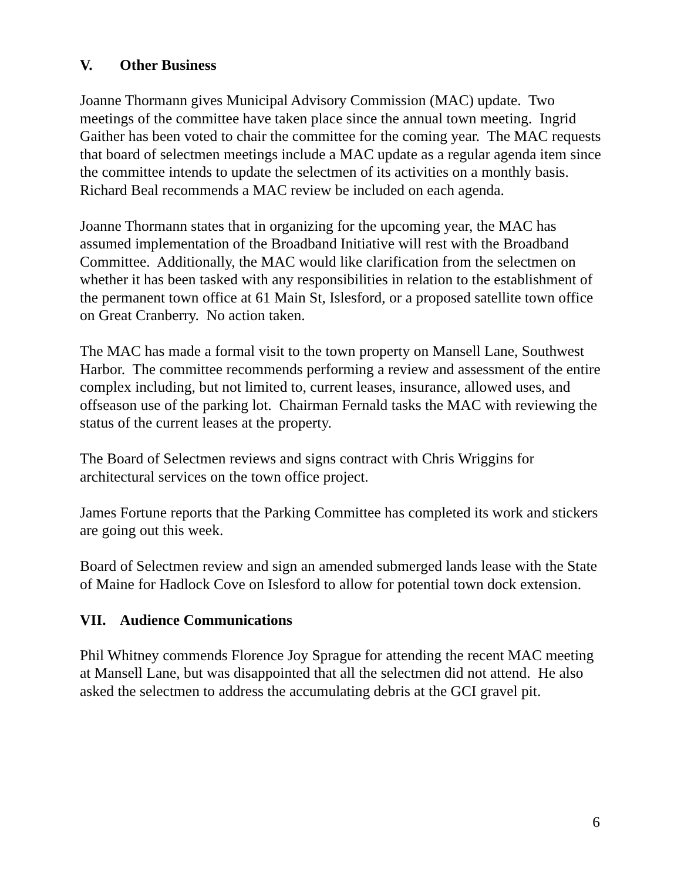V. Other Business
Joanne Thormann gives Municipal Advisory Commission (MAC) update. Two meetings of the committee have taken place since the annual town meeting. Ingrid Gaither has been voted to chair the committee for the coming year. The MAC requests that board of selectmen meetings include a MAC update as a regular agenda item since the committee intends to update the selectmen of its activities on a monthly basis. Richard Beal recommends a MAC review be included on each agenda.
Joanne Thormann states that in organizing for the upcoming year, the MAC has assumed implementation of the Broadband Initiative will rest with the Broadband Committee. Additionally, the MAC would like clarification from the selectmen on whether it has been tasked with any responsibilities in relation to the establishment of the permanent town office at 61 Main St, Islesford, or a proposed satellite town office on Great Cranberry. No action taken.
The MAC has made a formal visit to the town property on Mansell Lane, Southwest Harbor. The committee recommends performing a review and assessment of the entire complex including, but not limited to, current leases, insurance, allowed uses, and offseason use of the parking lot. Chairman Fernald tasks the MAC with reviewing the status of the current leases at the property.
The Board of Selectmen reviews and signs contract with Chris Wriggins for architectural services on the town office project.
James Fortune reports that the Parking Committee has completed its work and stickers are going out this week.
Board of Selectmen review and sign an amended submerged lands lease with the State of Maine for Hadlock Cove on Islesford to allow for potential town dock extension.
VII. Audience Communications
Phil Whitney commends Florence Joy Sprague for attending the recent MAC meeting at Mansell Lane, but was disappointed that all the selectmen did not attend. He also asked the selectmen to address the accumulating debris at the GCI gravel pit.
6